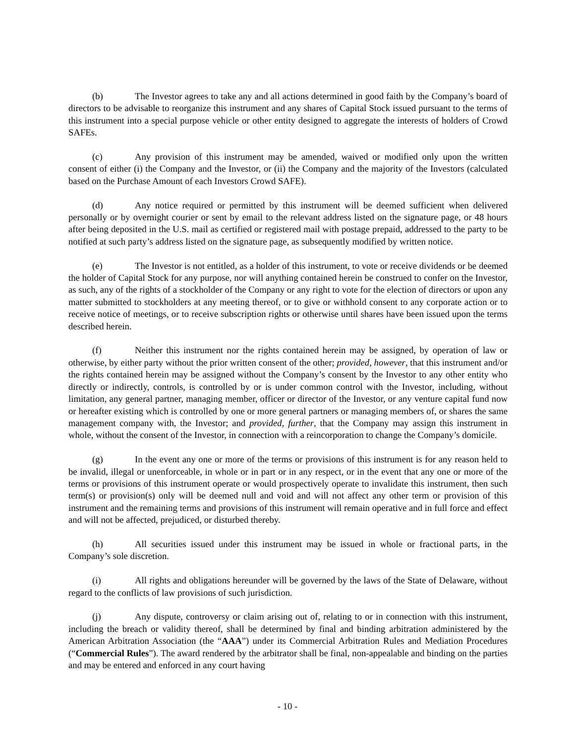(b) The Investor agrees to take any and all actions determined in good faith by the Company’s board of directors to be advisable to reorganize this instrument and any shares of Capital Stock issued pursuant to the terms of this instrument into a special purpose vehicle or other entity designed to aggregate the interests of holders of Crowd SAFEs.
(c) Any provision of this instrument may be amended, waived or modified only upon the written consent of either (i) the Company and the Investor, or (ii) the Company and the majority of the Investors (calculated based on the Purchase Amount of each Investors Crowd SAFE).
(d) Any notice required or permitted by this instrument will be deemed sufficient when delivered personally or by overnight courier or sent by email to the relevant address listed on the signature page, or 48 hours after being deposited in the U.S. mail as certified or registered mail with postage prepaid, addressed to the party to be notified at such party’s address listed on the signature page, as subsequently modified by written notice.
(e) The Investor is not entitled, as a holder of this instrument, to vote or receive dividends or be deemed the holder of Capital Stock for any purpose, nor will anything contained herein be construed to confer on the Investor, as such, any of the rights of a stockholder of the Company or any right to vote for the election of directors or upon any matter submitted to stockholders at any meeting thereof, or to give or withhold consent to any corporate action or to receive notice of meetings, or to receive subscription rights or otherwise until shares have been issued upon the terms described herein.
(f) Neither this instrument nor the rights contained herein may be assigned, by operation of law or otherwise, by either party without the prior written consent of the other; provided, however, that this instrument and/or the rights contained herein may be assigned without the Company’s consent by the Investor to any other entity who directly or indirectly, controls, is controlled by or is under common control with the Investor, including, without limitation, any general partner, managing member, officer or director of the Investor, or any venture capital fund now or hereafter existing which is controlled by one or more general partners or managing members of, or shares the same management company with, the Investor; and provided, further, that the Company may assign this instrument in whole, without the consent of the Investor, in connection with a reincorporation to change the Company’s domicile.
(g) In the event any one or more of the terms or provisions of this instrument is for any reason held to be invalid, illegal or unenforceable, in whole or in part or in any respect, or in the event that any one or more of the terms or provisions of this instrument operate or would prospectively operate to invalidate this instrument, then such term(s) or provision(s) only will be deemed null and void and will not affect any other term or provision of this instrument and the remaining terms and provisions of this instrument will remain operative and in full force and effect and will not be affected, prejudiced, or disturbed thereby.
(h) All securities issued under this instrument may be issued in whole or fractional parts, in the Company’s sole discretion.
(i) All rights and obligations hereunder will be governed by the laws of the State of Delaware, without regard to the conflicts of law provisions of such jurisdiction.
(j) Any dispute, controversy or claim arising out of, relating to or in connection with this instrument, including the breach or validity thereof, shall be determined by final and binding arbitration administered by the American Arbitration Association (the “AAA”) under its Commercial Arbitration Rules and Mediation Procedures (“Commercial Rules”). The award rendered by the arbitrator shall be final, non-appealable and binding on the parties and may be entered and enforced in any court having
- 10 -